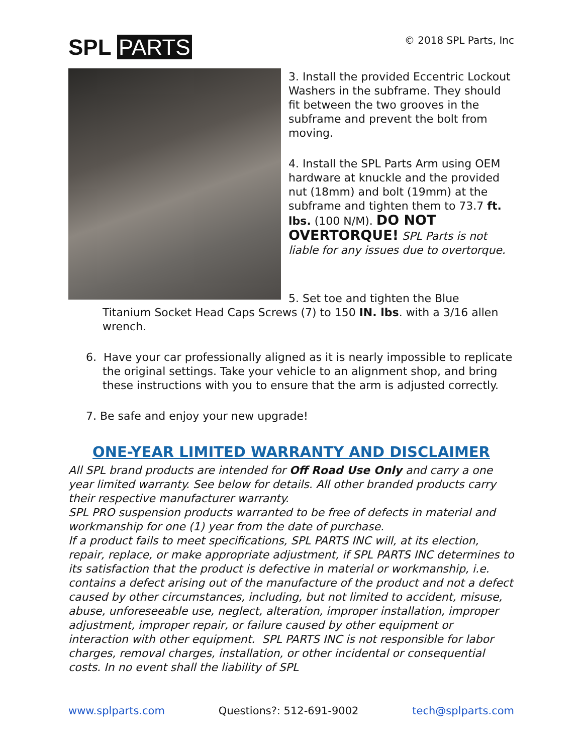SPL PARTS
© 2018 SPL Parts, Inc
3. Install the provided Eccentric Lockout Washers in the subframe. They should fit between the two grooves in the subframe and prevent the bolt from moving.
4. Install the SPL Parts Arm using OEM hardware at knuckle and the provided nut (18mm) and bolt (19mm) at the subframe and tighten them to 73.7 ft. lbs. (100 N/M). DO NOT OVERTORQUE! SPL Parts is not liable for any issues due to overtorque.
5. Set toe and tighten the Blue
Titanium Socket Head Caps Screws (7) to 150 IN. lbs. with a 3/16 allen wrench.
6. Have your car professionally aligned as it is nearly impossible to replicate the original settings. Take your vehicle to an alignment shop, and bring these instructions with you to ensure that the arm is adjusted correctly.
7. Be safe and enjoy your new upgrade!
ONE-YEAR LIMITED WARRANTY AND DISCLAIMER
All SPL brand products are intended for Off Road Use Only and carry a one year limited warranty. See below for details. All other branded products carry their respective manufacturer warranty.
SPL PRO suspension products warranted to be free of defects in material and workmanship for one (1) year from the date of purchase.
If a product fails to meet specifications, SPL PARTS INC will, at its election, repair, replace, or make appropriate adjustment, if SPL PARTS INC determines to its satisfaction that the product is defective in material or workmanship, i.e. contains a defect arising out of the manufacture of the product and not a defect caused by other circumstances, including, but not limited to accident, misuse, abuse, unforeseeable use, neglect, alteration, improper installation, improper adjustment, improper repair, or failure caused by other equipment or interaction with other equipment. SPL PARTS INC is not responsible for labor charges, removal charges, installation, or other incidental or consequential costs. In no event shall the liability of SPL
www.splparts.com Questions?: 512-691-9002 tech@splparts.com